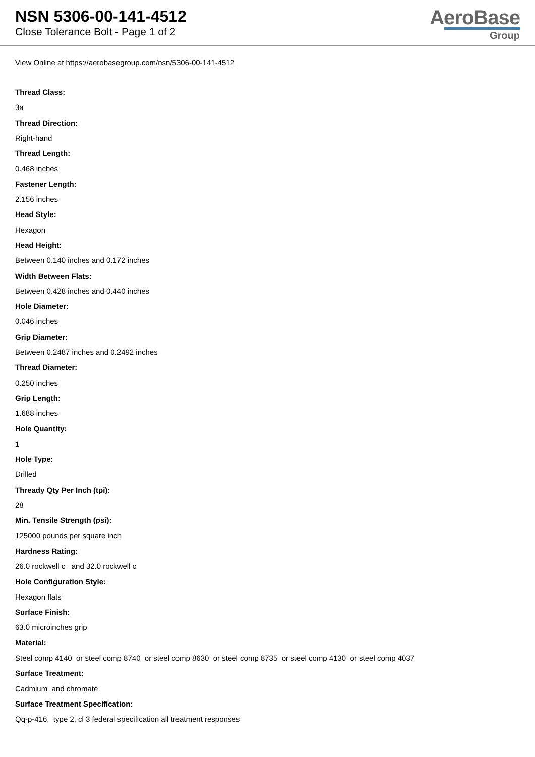NSN 5306-00-141-4512
Close Tolerance Bolt - Page 1 of 2
AeroBase
Group
View Online at https://aerobasegroup.com/nsn/5306-00-141-4512
Thread Class:
3a
Thread Direction:
Right-hand
Thread Length:
0.468 inches
Fastener Length:
2.156 inches
Head Style:
Hexagon
Head Height:
Between 0.140 inches and 0.172 inches
Width Between Flats:
Between 0.428 inches and 0.440 inches
Hole Diameter:
0.046 inches
Grip Diameter:
Between 0.2487 inches and 0.2492 inches
Thread Diameter:
0.250 inches
Grip Length:
1.688 inches
Hole Quantity:
1
Hole Type:
Drilled
Thready Qty Per Inch (tpi):
28
Min. Tensile Strength (psi):
125000 pounds per square inch
Hardness Rating:
26.0 rockwell c and 32.0 rockwell c
Hole Configuration Style:
Hexagon flats
Surface Finish:
63.0 microinches grip
Material:
Steel comp 4140 or steel comp 8740 or steel comp 8630 or steel comp 8735 or steel comp 4130 or steel comp 4037
Surface Treatment:
Cadmium and chromate
Surface Treatment Specification:
Qq-p-416, type 2, cl 3 federal specification all treatment responses